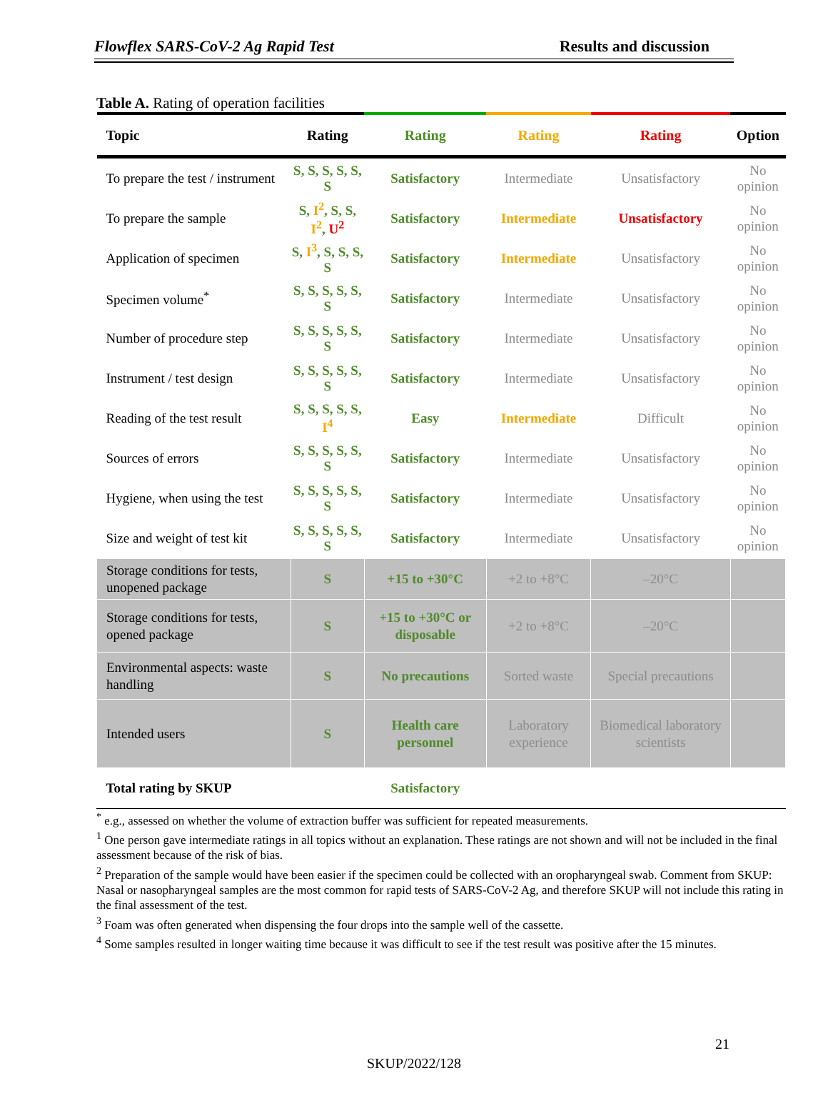Flowflex SARS-CoV-2 Ag Rapid Test Results and discussion
Table A. Rating of operation facilities
| Topic | Rating | Rating | Rating | Rating | Option |
| --- | --- | --- | --- | --- | --- |
| To prepare the test / instrument | S, S, S, S, S, S | Satisfactory | Intermediate | Unsatisfactory | No opinion |
| To prepare the sample | S, I<sup>2</sup> , S, S, I<sup>2</sup> , U<sup>2</sup> | Satisfactory | Intermediate | Unsatisfactory | No opinion |
| Application of specimen | S, I<sup>3</sup> , S, S, S, S | Satisfactory | Intermediate | Unsatisfactory | No opinion |
| Specimen volume<sup>*</sup> | S, S, S, S, S, S | Satisfactory | Intermediate | Unsatisfactory | No opinion |
| Number of procedure step | S, S, S, S, S, S | Satisfactory | Intermediate | Unsatisfactory | No opinion |
| Instrument / test design | S, S, S, S, S, S | Satisfactory | Intermediate | Unsatisfactory | No opinion |
| Reading of the test result | S, S, S, S, S, I<sup>4</sup> | Easy | Intermediate | Difficult | No opinion |
| Sources of errors | S, S, S, S, S, S | Satisfactory | Intermediate | Unsatisfactory | No opinion |
| Hygiene, when using the test | S, S, S, S, S, S | Satisfactory | Intermediate | Unsatisfactory | No opinion |
| Size and weight of test kit | S, S, S, S, S, S | Satisfactory | Intermediate | Unsatisfactory | No opinion |
| Storage conditions for tests, unopened package | S | +15 to +30°C | +2 to +8°C | –20°C | |
| Storage conditions for tests, opened package | S | +15 to +30°C or disposable | +2 to +8°C | –20°C | |
| Environmental aspects: waste handling | S | No precautions | Sorted waste | Special precautions | |
| Intended users | S | Health care personnel | Laboratory experience | Biomedical laboratory scientists | |
| Total rating by SKUP | | Satisfactory | | | |
<sup>*</sup> e.g., assessed on whether the volume of extraction buffer was sufficient for repeated measurements.
<sup>1</sup> One person gave intermediate ratings in all topics without an explanation. These ratings are not shown and will not be included in the final assessment because of the risk of bias.
<sup>2</sup> Preparation of the sample would have been easier if the specimen could be collected with an oropharyngeal swab. Comment from SKUP: Nasal or nasopharyngeal samples are the most common for rapid tests of SARS-CoV-2 Ag, and therefore SKUP will not include this rating in the final assessment of the test.
<sup>3</sup> Foam was often generated when dispensing the four drops into the sample well of the cassette.
<sup>4</sup> Some samples resulted in longer waiting time because it was difficult to see if the test result was positive after the 15 minutes.
21
SKUP/2022/128